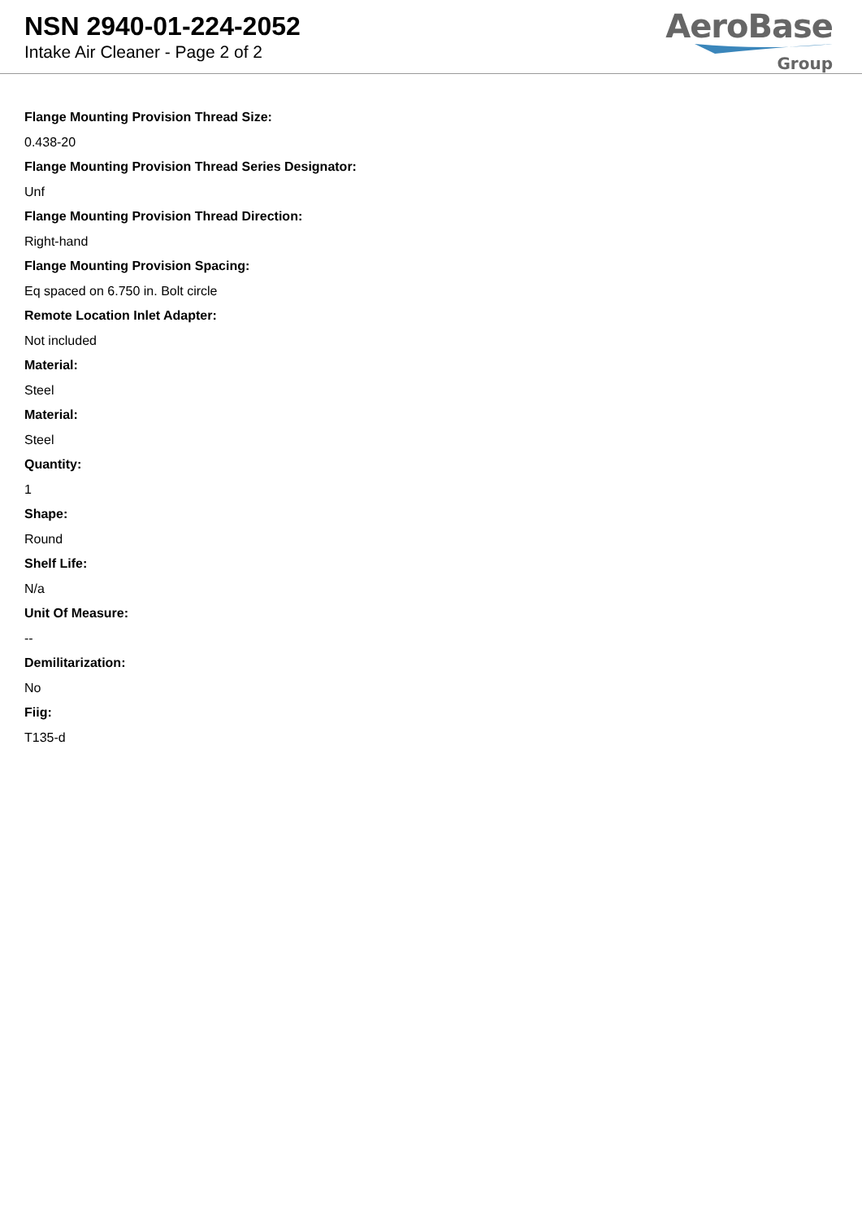NSN 2940-01-224-2052
Intake Air Cleaner - Page 2 of 2
AeroBase
Group
Flange Mounting Provision Thread Size:
0.438-20
Flange Mounting Provision Thread Series Designator:
Unf
Flange Mounting Provision Thread Direction:
Right-hand
Flange Mounting Provision Spacing:
Eq spaced on 6.750 in. Bolt circle
Remote Location Inlet Adapter:
Not included
Material:
Steel
Material:
Steel
Quantity:
1
Shape:
Round
Shelf Life:
N/a
Unit Of Measure:
--
Demilitarization:
No
Fiig:
T135-d